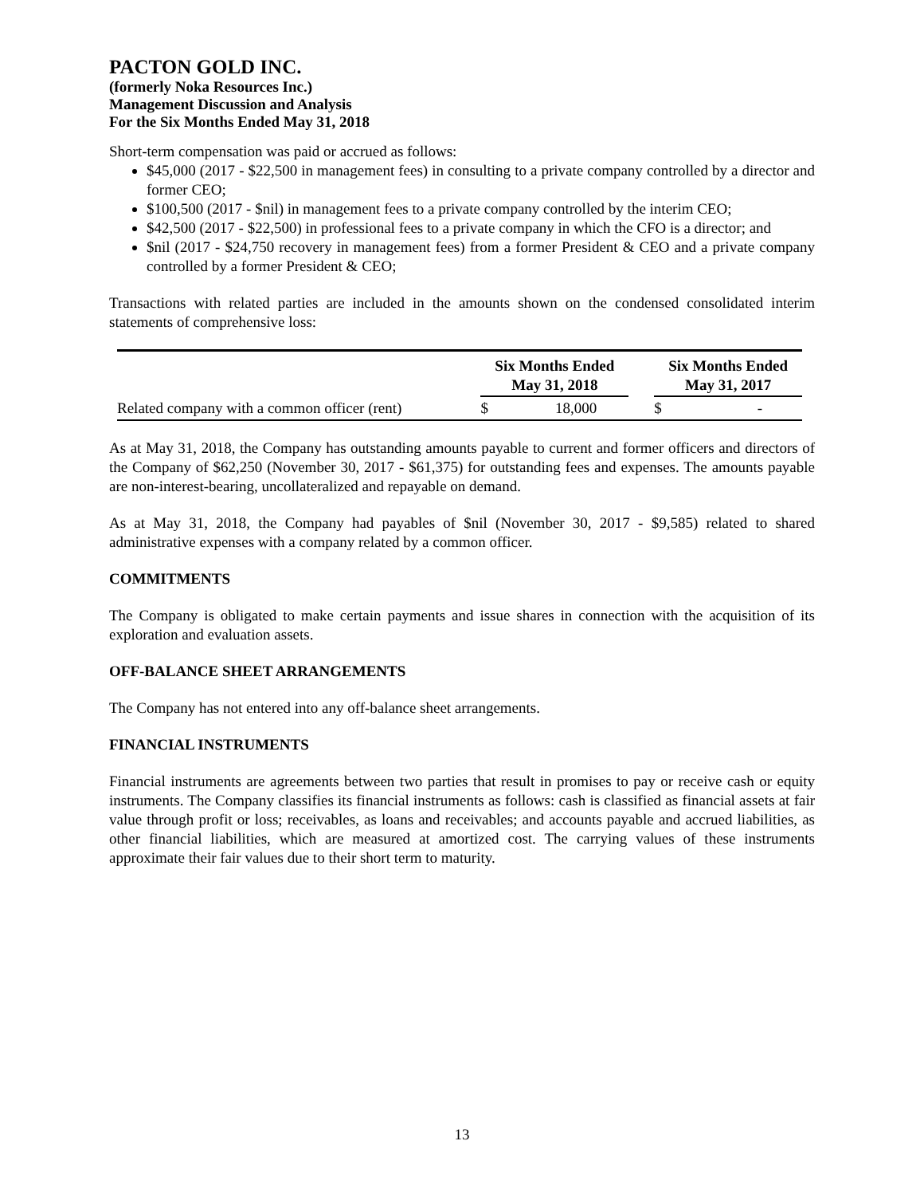PACTON GOLD INC.
(formerly Noka Resources Inc.)
Management Discussion and Analysis
For the Six Months Ended May 31, 2018
Short-term compensation was paid or accrued as follows:
$45,000 (2017 - $22,500 in management fees) in consulting to a private company controlled by a director and former CEO;
$100,500 (2017 - $nil) in management fees to a private company controlled by the interim CEO;
$42,500 (2017 - $22,500) in professional fees to a private company in which the CFO is a director; and
$nil (2017 - $24,750 recovery in management fees) from a former President & CEO and a private company controlled by a former President & CEO;
Transactions with related parties are included in the amounts shown on the condensed consolidated interim statements of comprehensive loss:
| | Six Months Ended May 31, 2018 | | | Six Months Ended May 31, 2017 | |
| --- | --- | --- | --- | --- | --- |
| Related company with a common officer (rent) | $ | 18,000 | | $ | - |
As at May 31, 2018, the Company has outstanding amounts payable to current and former officers and directors of the Company of $62,250 (November 30, 2017 - $61,375) for outstanding fees and expenses. The amounts payable are non-interest-bearing, uncollateralized and repayable on demand.
As at May 31, 2018, the Company had payables of $nil (November 30, 2017 - $9,585) related to shared administrative expenses with a company related by a common officer.
COMMITMENTS
The Company is obligated to make certain payments and issue shares in connection with the acquisition of its exploration and evaluation assets.
OFF-BALANCE SHEET ARRANGEMENTS
The Company has not entered into any off-balance sheet arrangements.
FINANCIAL INSTRUMENTS
Financial instruments are agreements between two parties that result in promises to pay or receive cash or equity instruments. The Company classifies its financial instruments as follows: cash is classified as financial assets at fair value through profit or loss; receivables, as loans and receivables; and accounts payable and accrued liabilities, as other financial liabilities, which are measured at amortized cost. The carrying values of these instruments approximate their fair values due to their short term to maturity.
13